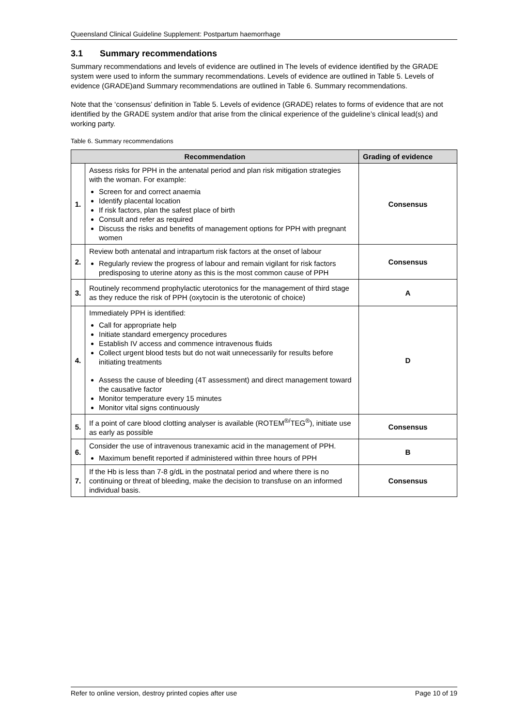Queensland Clinical Guideline Supplement: Postpartum haemorrhage
3.1 Summary recommendations
Summary recommendations and levels of evidence are outlined in The levels of evidence identified by the GRADE system were used to inform the summary recommendations. Levels of evidence are outlined in Table 5. Levels of evidence (GRADE)and Summary recommendations are outlined in Table 6. Summary recommendations.
Note that the ‘consensus’ definition in Table 5. Levels of evidence (GRADE) relates to forms of evidence that are not identified by the GRADE system and/or that arise from the clinical experience of the guideline’s clinical lead(s) and working party.
Table 6. Summary recommendations
| Recommendation | | Grading of evidence |
| --- | --- | --- |
| 1. | Assess risks for PPH in the antenatal period and plan risk mitigation strategies with the woman. For example: Screen for and correct anaemia Identify placental location If risk factors, plan the safest place of birth Consult and refer as required Discuss the risks and benefits of management options for PPH with pregnant women | Consensus |
| 2. | Review both antenatal and intrapartum risk factors at the onset of labour Regularly review the progress of labour and remain vigilant for risk factors predisposing to uterine atony as this is the most common cause of PPH | Consensus |
| 3. | Routinely recommend prophylactic uterotonics for the management of third stage as they reduce the risk of PPH (oxytocin is the uterotonic of choice) | A |
| 4. | Immediately PPH is identified: Call for appropriate help Initiate standard emergency procedures Establish IV access and commence intravenous fluids Collect urgent blood tests but do not wait unnecessarily for results before initiating treatments Assess the cause of bleeding (4T assessment) and direct management toward the causative factor Monitor temperature every 15 minutes Monitor vital signs continuously | D |
| 5. | If a point of care blood clotting analyser is available (ROTEM<sup>®/</sup>TEG<sup>®</sup>), initiate use as early as possible | Consensus |
| 6. | Consider the use of intravenous tranexamic acid in the management of PPH. Maximum benefit reported if administered within three hours of PPH | B |
| 7. | If the Hb is less than 7-8 g/dL in the postnatal period and where there is no continuing or threat of bleeding, make the decision to transfuse on an informed individual basis. | Consensus |
Refer to online version, destroy printed copies after use Page 10 of 19